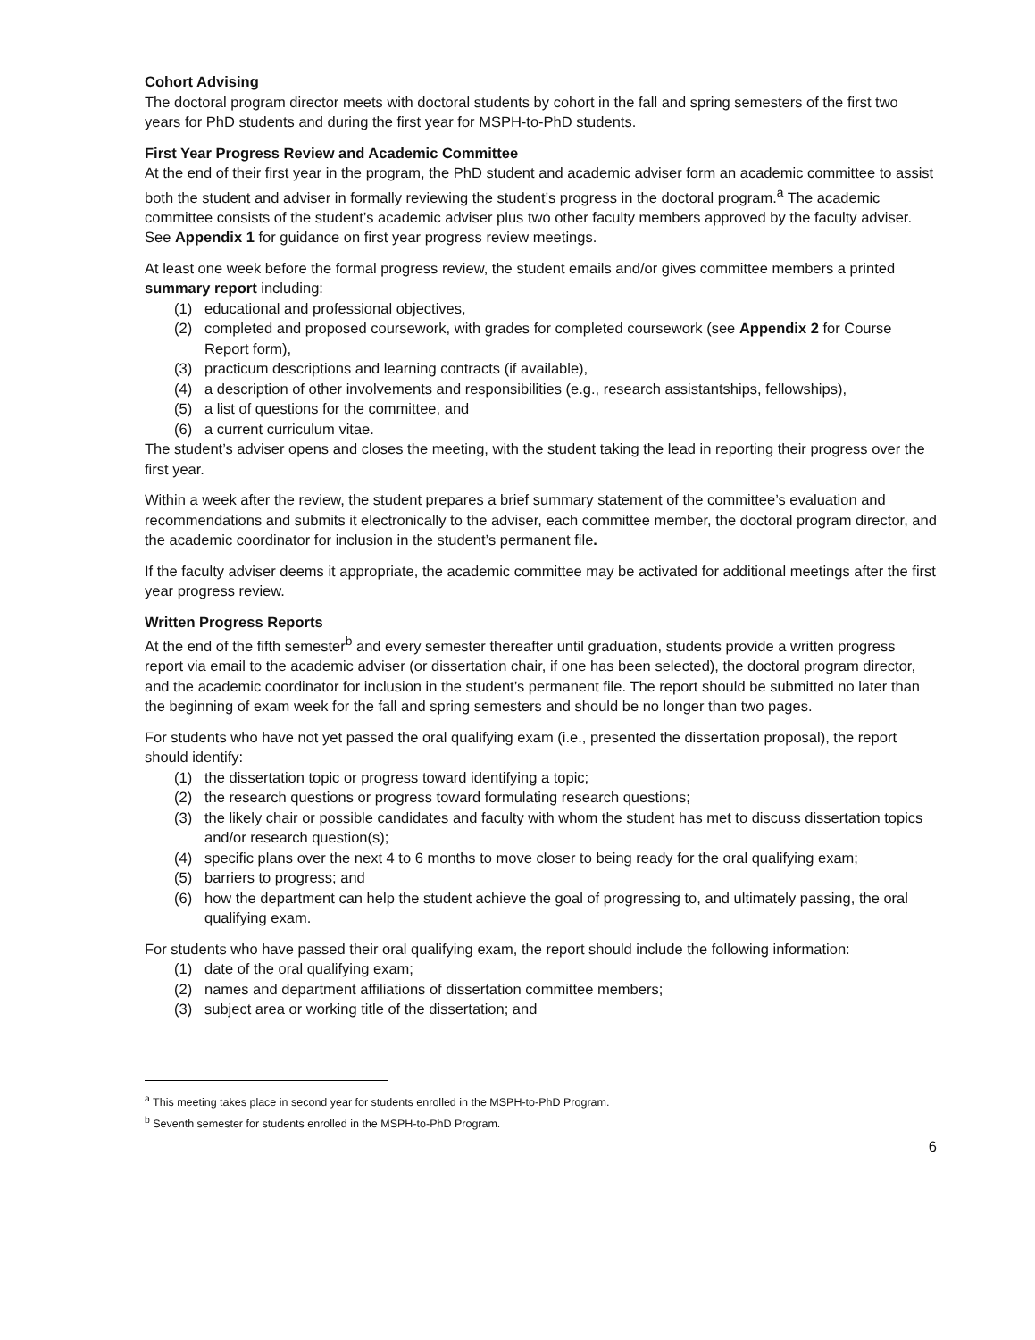Cohort Advising
The doctoral program director meets with doctoral students by cohort in the fall and spring semesters of the first two years for PhD students and during the first year for MSPH-to-PhD students.
First Year Progress Review and Academic Committee
At the end of their first year in the program, the PhD student and academic adviser form an academic committee to assist both the student and adviser in formally reviewing the student’s progress in the doctoral program.<sup>a</sup> The academic committee consists of the student’s academic adviser plus two other faculty members approved by the faculty adviser. See Appendix 1 for guidance on first year progress review meetings.
At least one week before the formal progress review, the student emails and/or gives committee members a printed summary report including:
(1) educational and professional objectives,
(2) completed and proposed coursework, with grades for completed coursework (see Appendix 2 for Course Report form),
(3) practicum descriptions and learning contracts (if available),
(4) a description of other involvements and responsibilities (e.g., research assistantships, fellowships),
(5) a list of questions for the committee, and
(6) a current curriculum vitae.
The student’s adviser opens and closes the meeting, with the student taking the lead in reporting their progress over the first year.
Within a week after the review, the student prepares a brief summary statement of the committee’s evaluation and recommendations and submits it electronically to the adviser, each committee member, the doctoral program director, and the academic coordinator for inclusion in the student’s permanent file.
If the faculty adviser deems it appropriate, the academic committee may be activated for additional meetings after the first year progress review.
Written Progress Reports
At the end of the fifth semester<sup>b</sup> and every semester thereafter until graduation, students provide a written progress report via email to the academic adviser (or dissertation chair, if one has been selected), the doctoral program director, and the academic coordinator for inclusion in the student’s permanent file. The report should be submitted no later than the beginning of exam week for the fall and spring semesters and should be no longer than two pages.
For students who have not yet passed the oral qualifying exam (i.e., presented the dissertation proposal), the report should identify:
(1) the dissertation topic or progress toward identifying a topic;
(2) the research questions or progress toward formulating research questions;
(3) the likely chair or possible candidates and faculty with whom the student has met to discuss dissertation topics and/or research question(s);
(4) specific plans over the next 4 to 6 months to move closer to being ready for the oral qualifying exam;
(5) barriers to progress; and
(6) how the department can help the student achieve the goal of progressing to, and ultimately passing, the oral qualifying exam.
For students who have passed their oral qualifying exam, the report should include the following information:
(1) date of the oral qualifying exam;
(2) names and department affiliations of dissertation committee members;
(3) subject area or working title of the dissertation; and
<sup>a</sup> This meeting takes place in second year for students enrolled in the MSPH-to-PhD Program.
<sup>b</sup> Seventh semester for students enrolled in the MSPH-to-PhD Program.
6